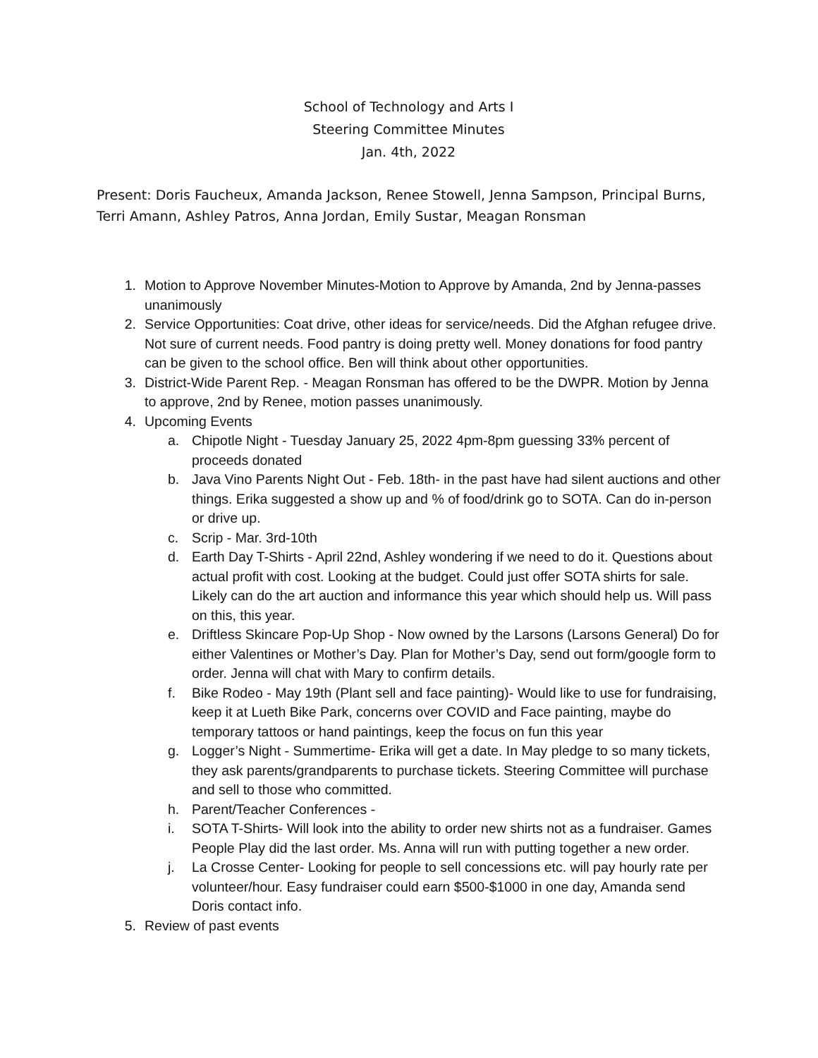School of Technology and Arts I
Steering Committee Minutes
Jan. 4th, 2022
Present: Doris Faucheux, Amanda Jackson, Renee Stowell, Jenna Sampson, Principal Burns, Terri Amann, Ashley Patros, Anna Jordan, Emily Sustar, Meagan Ronsman
1. Motion to Approve November Minutes-Motion to Approve by Amanda, 2nd by Jenna-passes unanimously
2. Service Opportunities: Coat drive, other ideas for service/needs. Did the Afghan refugee drive. Not sure of current needs. Food pantry is doing pretty well. Money donations for food pantry can be given to the school office. Ben will think about other opportunities.
3. District-Wide Parent Rep. - Meagan Ronsman has offered to be the DWPR. Motion by Jenna to approve, 2nd by Renee, motion passes unanimously.
4. Upcoming Events
a. Chipotle Night - Tuesday January 25, 2022 4pm-8pm guessing 33% percent of proceeds donated
b. Java Vino Parents Night Out - Feb. 18th- in the past have had silent auctions and other things. Erika suggested a show up and % of food/drink go to SOTA. Can do in-person or drive up.
c. Scrip - Mar. 3rd-10th
d. Earth Day T-Shirts - April 22nd, Ashley wondering if we need to do it. Questions about actual profit with cost. Looking at the budget. Could just offer SOTA shirts for sale. Likely can do the art auction and informance this year which should help us. Will pass on this, this year.
e. Driftless Skincare Pop-Up Shop - Now owned by the Larsons (Larsons General) Do for either Valentines or Mother’s Day. Plan for Mother’s Day, send out form/google form to order. Jenna will chat with Mary to confirm details.
f. Bike Rodeo - May 19th (Plant sell and face painting)- Would like to use for fundraising, keep it at Lueth Bike Park, concerns over COVID and Face painting, maybe do temporary tattoos or hand paintings, keep the focus on fun this year
g. Logger’s Night - Summertime- Erika will get a date. In May pledge to so many tickets, they ask parents/grandparents to purchase tickets. Steering Committee will purchase and sell to those who committed.
h. Parent/Teacher Conferences -
i. SOTA T-Shirts- Will look into the ability to order new shirts not as a fundraiser. Games People Play did the last order. Ms. Anna will run with putting together a new order.
j. La Crosse Center- Looking for people to sell concessions etc. will pay hourly rate per volunteer/hour. Easy fundraiser could earn $500-$1000 in one day, Amanda send Doris contact info.
5. Review of past events